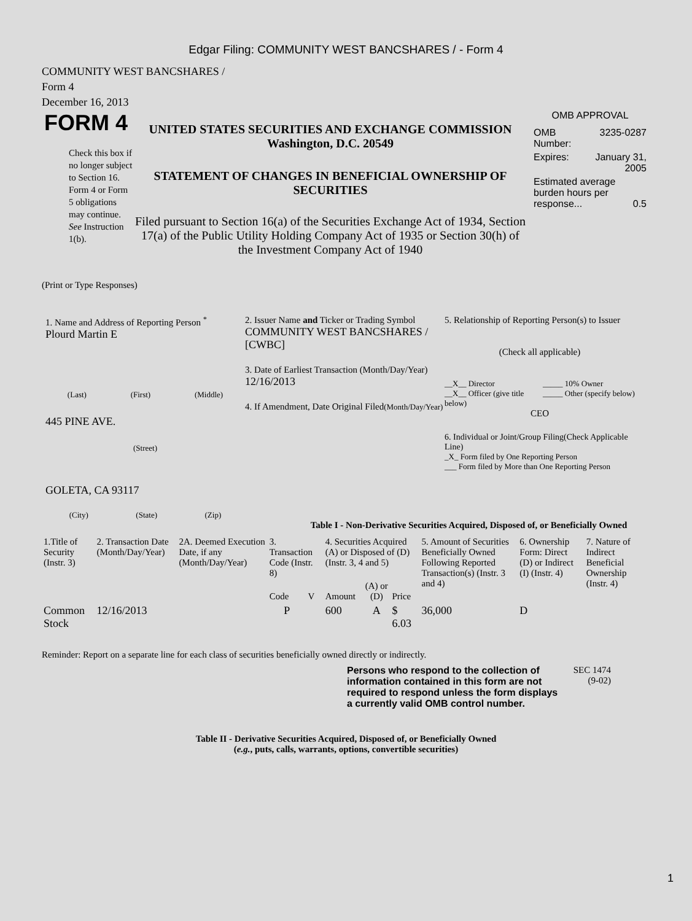Edgar Filing: COMMUNITY WEST BANCSHARES / - Form 4
COMMUNITY WEST BANCSHARES /
Form 4
December 16, 2013
FORM 4
Check this box if no longer subject to Section 16. Form 4 or Form 5 obligations may continue. See Instruction 1(b).
UNITED STATES SECURITIES AND EXCHANGE COMMISSION
Washington, D.C. 20549
STATEMENT OF CHANGES IN BENEFICIAL OWNERSHIP OF SECURITIES
Filed pursuant to Section 16(a) of the Securities Exchange Act of 1934, Section 17(a) of the Public Utility Holding Company Act of 1935 or Section 30(h) of the Investment Company Act of 1940
OMB APPROVAL
| OMB Number: | 3235-0287 |
| Expires: | January 31, 2005 |
| Estimated average burden hours per response... 0.5 | |
(Print or Type Responses)
1. Name and Address of Reporting Person <sup>*</sup>
Plourd Martin E
(Last) (First) (Middle)
445 PINE AVE.
(Street)
GOLETA, CA 93117
(City) (State) (Zip)
2. Issuer Name and Ticker or Trading Symbol
COMMUNITY WEST BANCSHARES / [CWBC]
3. Date of Earliest Transaction (Month/Day/Year)
12/16/2013
4. If Amendment, Date Original Filed(Month/Day/Year)
5. Relationship of Reporting Person(s) to Issuer
(Check all applicable)
__X__ Director
__X__ Officer (give title below)
_____ 10% Owner
_____ Other (specify below)
CEO
6. Individual or Joint/Group Filing(Check Applicable Line)
_X_ Form filed by One Reporting Person
___ Form filed by More than One Reporting Person
Table I - Non-Derivative Securities Acquired, Disposed of, or Beneficially Owned
| 1.Title of Security (Instr. 3) | 2. Transaction Date (Month/Day/Year) | 2A. Deemed Execution Date, if any (Month/Day/Year) | 3. Transaction Code (Instr. 8) | | 4. Securities Acquired (A) or Disposed of (D) (Instr. 3, 4 and 5) | | | 5. Amount of Securities Beneficially Owned Following Reported Transaction(s) (Instr. 3 and 4) | 6. Ownership Form: Direct (D) or Indirect (I) (Instr. 4) | 7. Nature of Indirect Beneficial Ownership (Instr. 4) |
| --- | --- | --- | --- | --- | --- | --- | --- | --- | --- | --- |
| | | | Code | V | Amount | (A) or (D) | Price | | | |
| Common Stock | 12/16/2013 | | P | | 600 | A | $ 6.03 | 36,000 | D | |
Reminder: Report on a separate line for each class of securities beneficially owned directly or indirectly.
Persons who respond to the collection of information contained in this form are not required to respond unless the form displays a currently valid OMB control number.
SEC 1474 (9-02)
Table II - Derivative Securities Acquired, Disposed of, or Beneficially Owned
(e.g., puts, calls, warrants, options, convertible securities)
1